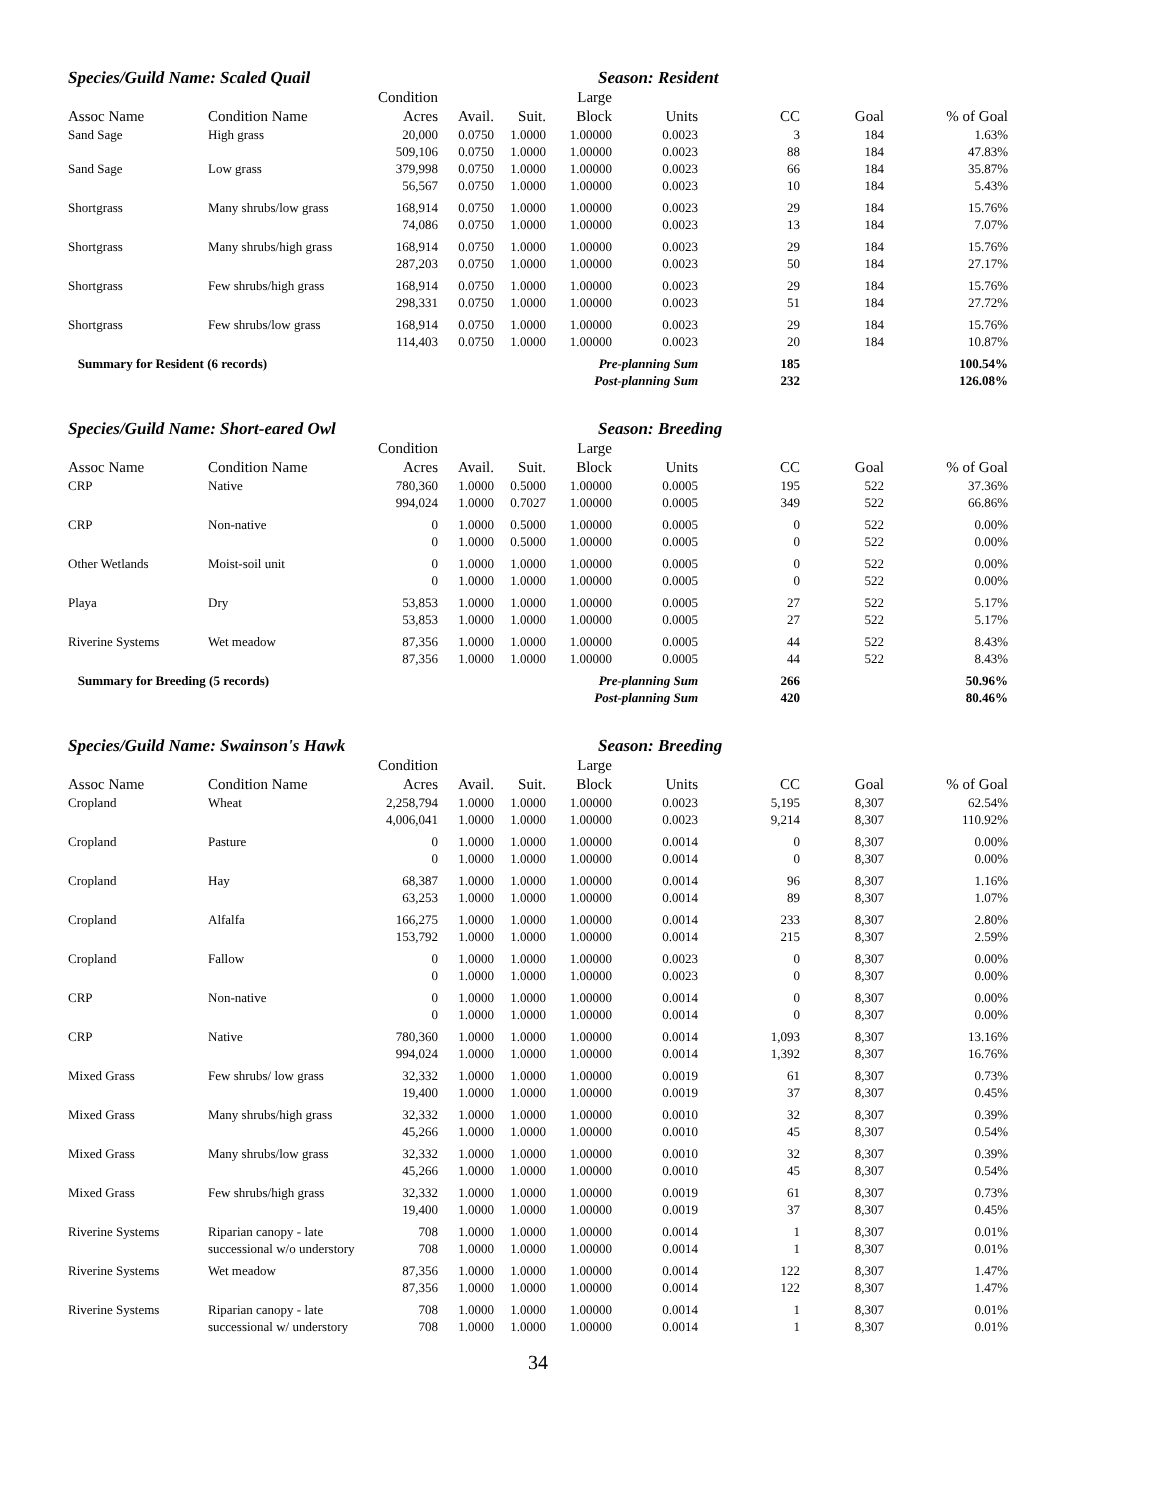Species/Guild Name: Scaled Quail Season: Resident
| | | Condition | | | Large | | | | |
| --- | --- | --- | --- | --- | --- | --- | --- | --- | --- |
| Assoc Name | Condition Name | Acres | Avail. | Suit. | Block | Units | CC | Goal | % of Goal |
| Sand Sage | High grass | 20,000 | 0.0750 | 1.0000 | 1.00000 | 0.0023 | 3 | 184 | 1.63% |
| | | 509,106 | 0.0750 | 1.0000 | 1.00000 | 0.0023 | 88 | 184 | 47.83% |
| Sand Sage | Low grass | 379,998 | 0.0750 | 1.0000 | 1.00000 | 0.0023 | 66 | 184 | 35.87% |
| | | 56,567 | 0.0750 | 1.0000 | 1.00000 | 0.0023 | 10 | 184 | 5.43% |
| Shortgrass | Many shrubs/low grass | 168,914 | 0.0750 | 1.0000 | 1.00000 | 0.0023 | 29 | 184 | 15.76% |
| | | 74,086 | 0.0750 | 1.0000 | 1.00000 | 0.0023 | 13 | 184 | 7.07% |
| Shortgrass | Many shrubs/high grass | 168,914 | 0.0750 | 1.0000 | 1.00000 | 0.0023 | 29 | 184 | 15.76% |
| | | 287,203 | 0.0750 | 1.0000 | 1.00000 | 0.0023 | 50 | 184 | 27.17% |
| Shortgrass | Few shrubs/high grass | 168,914 | 0.0750 | 1.0000 | 1.00000 | 0.0023 | 29 | 184 | 15.76% |
| | | 298,331 | 0.0750 | 1.0000 | 1.00000 | 0.0023 | 51 | 184 | 27.72% |
| Shortgrass | Few shrubs/low grass | 168,914 | 0.0750 | 1.0000 | 1.00000 | 0.0023 | 29 | 184 | 15.76% |
| | | 114,403 | 0.0750 | 1.0000 | 1.00000 | 0.0023 | 20 | 184 | 10.87% |
| Summary for Resident (6 records) | | | Pre-planning Sum | | | | 185 | | 100.54% |
| Post-planning Sum | | | | | | | 232 | | 126.08% |
Species/Guild Name: Short-eared Owl Season: Breeding
| | | Condition | | | Large | | | | |
| --- | --- | --- | --- | --- | --- | --- | --- | --- | --- |
| Assoc Name | Condition Name | Acres | Avail. | Suit. | Block | Units | CC | Goal | % of Goal |
| CRP | Native | 780,360 | 1.0000 | 0.5000 | 1.00000 | 0.0005 | 195 | 522 | 37.36% |
| | | 994,024 | 1.0000 | 0.7027 | 1.00000 | 0.0005 | 349 | 522 | 66.86% |
| CRP | Non-native | 0 | 1.0000 | 0.5000 | 1.00000 | 0.0005 | 0 | 522 | 0.00% |
| | | 0 | 1.0000 | 0.5000 | 1.00000 | 0.0005 | 0 | 522 | 0.00% |
| Other Wetlands | Moist-soil unit | 0 | 1.0000 | 1.0000 | 1.00000 | 0.0005 | 0 | 522 | 0.00% |
| | | 0 | 1.0000 | 1.0000 | 1.00000 | 0.0005 | 0 | 522 | 0.00% |
| Playa | Dry | 53,853 | 1.0000 | 1.0000 | 1.00000 | 0.0005 | 27 | 522 | 5.17% |
| | | 53,853 | 1.0000 | 1.0000 | 1.00000 | 0.0005 | 27 | 522 | 5.17% |
| Riverine Systems | Wet meadow | 87,356 | 1.0000 | 1.0000 | 1.00000 | 0.0005 | 44 | 522 | 8.43% |
| | | 87,356 | 1.0000 | 1.0000 | 1.00000 | 0.0005 | 44 | 522 | 8.43% |
| Summary for Breeding (5 records) | | | Pre-planning Sum | | | | 266 | | 50.96% |
| Post-planning Sum | | | | | | | 420 | | 80.46% |
Species/Guild Name: Swainson's Hawk Season: Breeding
| | | Condition | | | Large | | | | |
| --- | --- | --- | --- | --- | --- | --- | --- | --- | --- |
| Assoc Name | Condition Name | Acres | Avail. | Suit. | Block | Units | CC | Goal | % of Goal |
| Cropland | Wheat | 2,258,794 | 1.0000 | 1.0000 | 1.00000 | 0.0023 | 5,195 | 8,307 | 62.54% |
| | | 4,006,041 | 1.0000 | 1.0000 | 1.00000 | 0.0023 | 9,214 | 8,307 | 110.92% |
| Cropland | Pasture | 0 | 1.0000 | 1.0000 | 1.00000 | 0.0014 | 0 | 8,307 | 0.00% |
| | | 0 | 1.0000 | 1.0000 | 1.00000 | 0.0014 | 0 | 8,307 | 0.00% |
| Cropland | Hay | 68,387 | 1.0000 | 1.0000 | 1.00000 | 0.0014 | 96 | 8,307 | 1.16% |
| | | 63,253 | 1.0000 | 1.0000 | 1.00000 | 0.0014 | 89 | 8,307 | 1.07% |
| Cropland | Alfalfa | 166,275 | 1.0000 | 1.0000 | 1.00000 | 0.0014 | 233 | 8,307 | 2.80% |
| | | 153,792 | 1.0000 | 1.0000 | 1.00000 | 0.0014 | 215 | 8,307 | 2.59% |
| Cropland | Fallow | 0 | 1.0000 | 1.0000 | 1.00000 | 0.0023 | 0 | 8,307 | 0.00% |
| | | 0 | 1.0000 | 1.0000 | 1.00000 | 0.0023 | 0 | 8,307 | 0.00% |
| CRP | Non-native | 0 | 1.0000 | 1.0000 | 1.00000 | 0.0014 | 0 | 8,307 | 0.00% |
| | | 0 | 1.0000 | 1.0000 | 1.00000 | 0.0014 | 0 | 8,307 | 0.00% |
| CRP | Native | 780,360 | 1.0000 | 1.0000 | 1.00000 | 0.0014 | 1,093 | 8,307 | 13.16% |
| | | 994,024 | 1.0000 | 1.0000 | 1.00000 | 0.0014 | 1,392 | 8,307 | 16.76% |
| Mixed Grass | Few shrubs/ low grass | 32,332 | 1.0000 | 1.0000 | 1.00000 | 0.0019 | 61 | 8,307 | 0.73% |
| | | 19,400 | 1.0000 | 1.0000 | 1.00000 | 0.0019 | 37 | 8,307 | 0.45% |
| Mixed Grass | Many shrubs/high grass | 32,332 | 1.0000 | 1.0000 | 1.00000 | 0.0010 | 32 | 8,307 | 0.39% |
| | | 45,266 | 1.0000 | 1.0000 | 1.00000 | 0.0010 | 45 | 8,307 | 0.54% |
| Mixed Grass | Many shrubs/low grass | 32,332 | 1.0000 | 1.0000 | 1.00000 | 0.0010 | 32 | 8,307 | 0.39% |
| | | 45,266 | 1.0000 | 1.0000 | 1.00000 | 0.0010 | 45 | 8,307 | 0.54% |
| Mixed Grass | Few shrubs/high grass | 32,332 | 1.0000 | 1.0000 | 1.00000 | 0.0019 | 61 | 8,307 | 0.73% |
| | | 19,400 | 1.0000 | 1.0000 | 1.00000 | 0.0019 | 37 | 8,307 | 0.45% |
| Riverine Systems | Riparian canopy - late | 708 | 1.0000 | 1.0000 | 1.00000 | 0.0014 | 1 | 8,307 | 0.01% |
| | successional w/o understory | 708 | 1.0000 | 1.0000 | 1.00000 | 0.0014 | 1 | 8,307 | 0.01% |
| Riverine Systems | Wet meadow | 87,356 | 1.0000 | 1.0000 | 1.00000 | 0.0014 | 122 | 8,307 | 1.47% |
| | | 87,356 | 1.0000 | 1.0000 | 1.00000 | 0.0014 | 122 | 8,307 | 1.47% |
| Riverine Systems | Riparian canopy - late | 708 | 1.0000 | 1.0000 | 1.00000 | 0.0014 | 1 | 8,307 | 0.01% |
| | successional w/ understory | 708 | 1.0000 | 1.0000 | 1.00000 | 0.0014 | 1 | 8,307 | 0.01% |
34